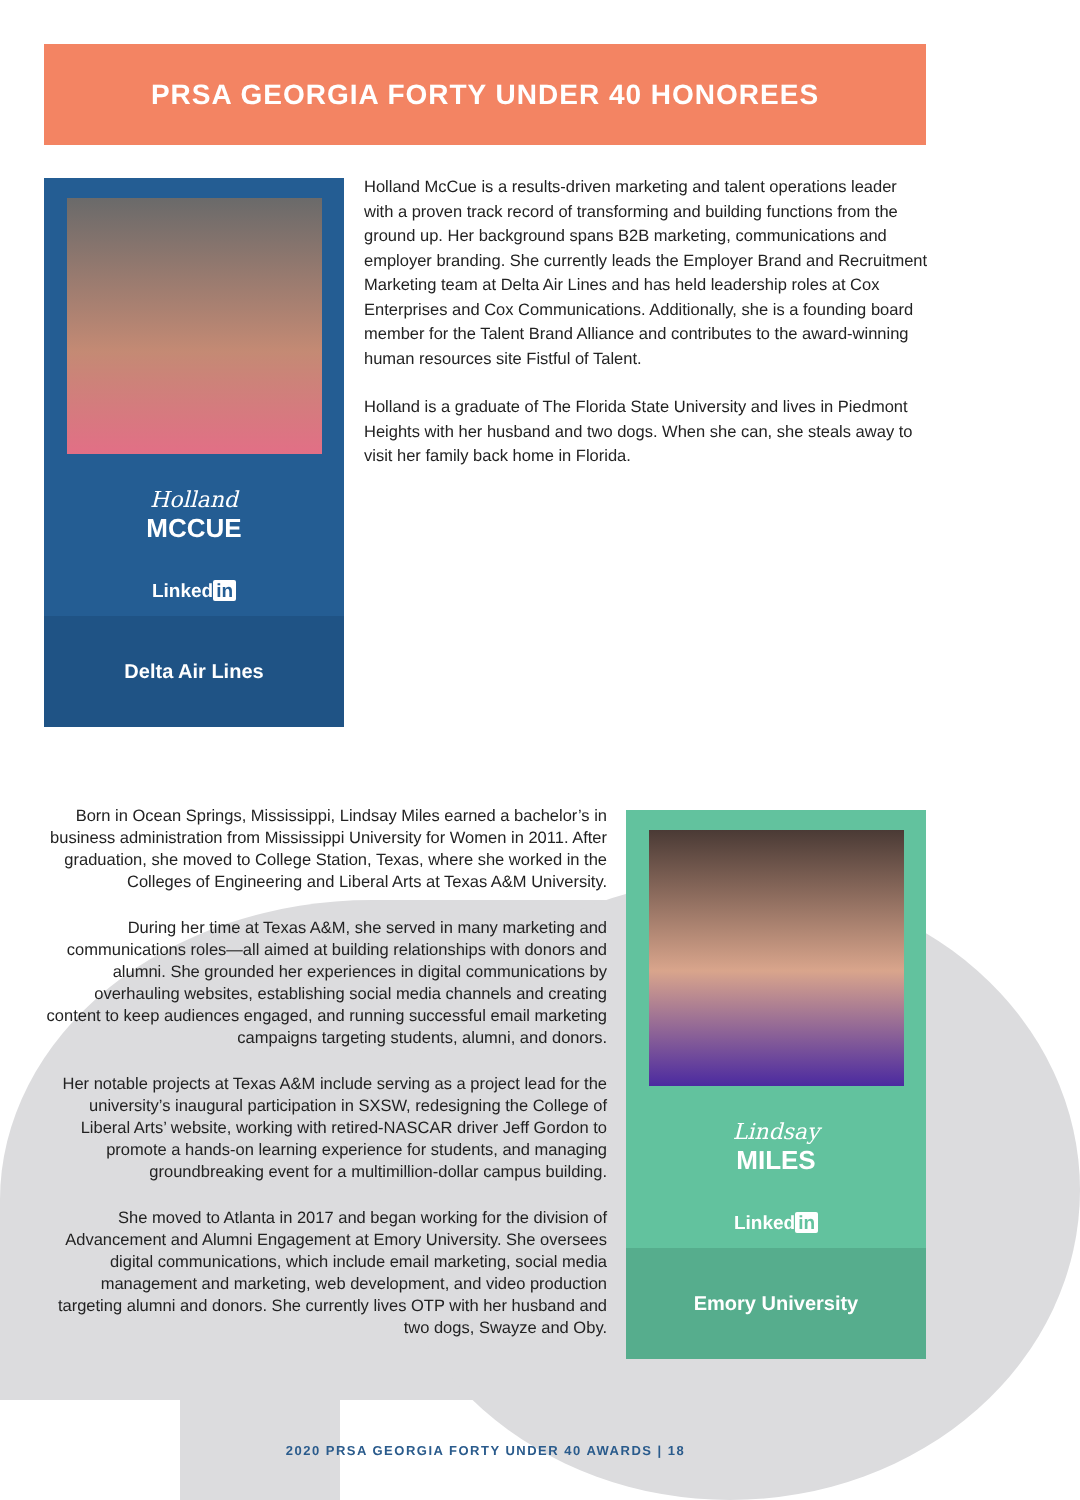PRSA GEORGIA FORTY UNDER 40 HONOREES
Holland
MCCUE
Linked in
Delta Air Lines
Holland McCue is a results-driven marketing and talent operations leader with a proven track record of transforming and building functions from the ground up. Her background spans B2B marketing, communications and employer branding. She currently leads the Employer Brand and Recruitment Marketing team at Delta Air Lines and has held leadership roles at Cox Enterprises and Cox Communications. Additionally, she is a founding board member for the Talent Brand Alliance and contributes to the award-winning human resources site Fistful of Talent.
Holland is a graduate of The Florida State University and lives in Piedmont Heights with her husband and two dogs. When she can, she steals away to visit her family back home in Florida.
Born in Ocean Springs, Mississippi, Lindsay Miles earned a bachelor’s in business administration from Mississippi University for Women in 2011. After graduation, she moved to College Station, Texas, where she worked in the Colleges of Engineering and Liberal Arts at Texas A&M University.
During her time at Texas A&M, she served in many marketing and communications roles—all aimed at building relationships with donors and alumni. She grounded her experiences in digital communications by overhauling websites, establishing social media channels and creating content to keep audiences engaged, and running successful email marketing campaigns targeting students, alumni, and donors.
Her notable projects at Texas A&M include serving as a project lead for the university’s inaugural participation in SXSW, redesigning the College of Liberal Arts’ website, working with retired-NASCAR driver Jeff Gordon to promote a hands-on learning experience for students, and managing groundbreaking event for a multimillion-dollar campus building.
She moved to Atlanta in 2017 and began working for the division of Advancement and Alumni Engagement at Emory University. She oversees digital communications, which include email marketing, social media management and marketing, web development, and video production targeting alumni and donors. She currently lives OTP with her husband and two dogs, Swayze and Oby.
Lindsay
MILES
Linked in
Emory University
2020 PRSA GEORGIA FORTY UNDER 40 AWARDS | 18